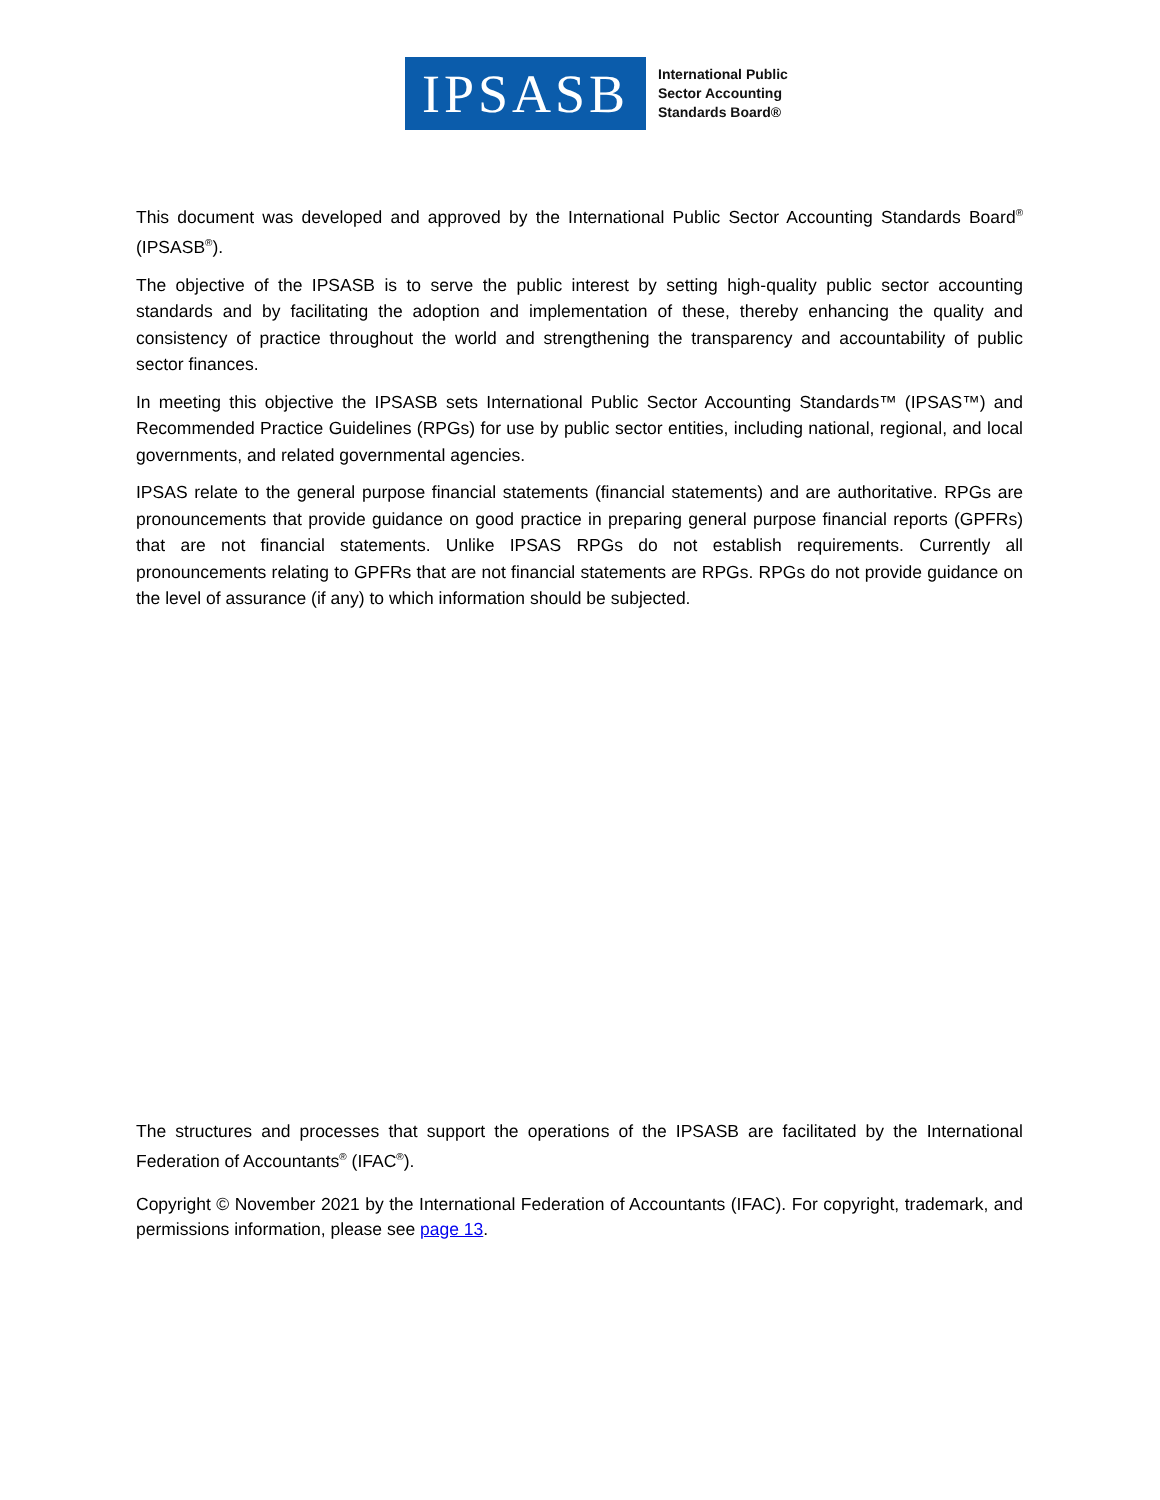IPSASB
International Public
Sector Accounting
Standards Board®
This document was developed and approved by the International Public Sector Accounting Standards Board<sup>®</sup> (IPSASB<sup>®</sup>).
The objective of the IPSASB is to serve the public interest by setting high-quality public sector accounting standards and by facilitating the adoption and implementation of these, thereby enhancing the quality and consistency of practice throughout the world and strengthening the transparency and accountability of public sector finances.
In meeting this objective the IPSASB sets International Public Sector Accounting Standards™ (IPSAS™) and Recommended Practice Guidelines (RPGs) for use by public sector entities, including national, regional, and local governments, and related governmental agencies.
IPSAS relate to the general purpose financial statements (financial statements) and are authoritative. RPGs are pronouncements that provide guidance on good practice in preparing general purpose financial reports (GPFRs) that are not financial statements. Unlike IPSAS RPGs do not establish requirements. Currently all pronouncements relating to GPFRs that are not financial statements are RPGs. RPGs do not provide guidance on the level of assurance (if any) to which information should be subjected.
The structures and processes that support the operations of the IPSASB are facilitated by the International Federation of Accountants<sup>®</sup> (IFAC<sup>®</sup>).
Copyright © November 2021 by the International Federation of Accountants (IFAC). For copyright, trademark, and permissions information, please see page 13.